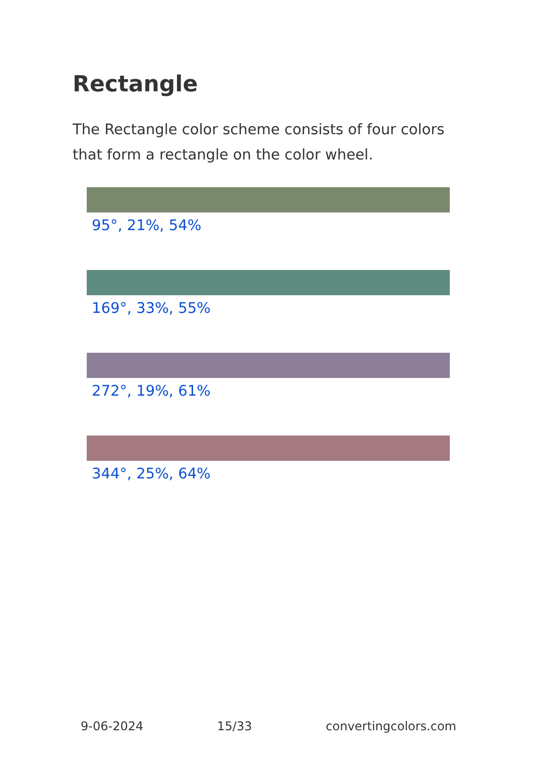Rectangle
The Rectangle color scheme consists of four colors that form a rectangle on the color wheel.
95°, 21%, 54%
169°, 33%, 55%
272°, 19%, 61%
344°, 25%, 64%
9-06-2024 15/33 convertingcolors.com